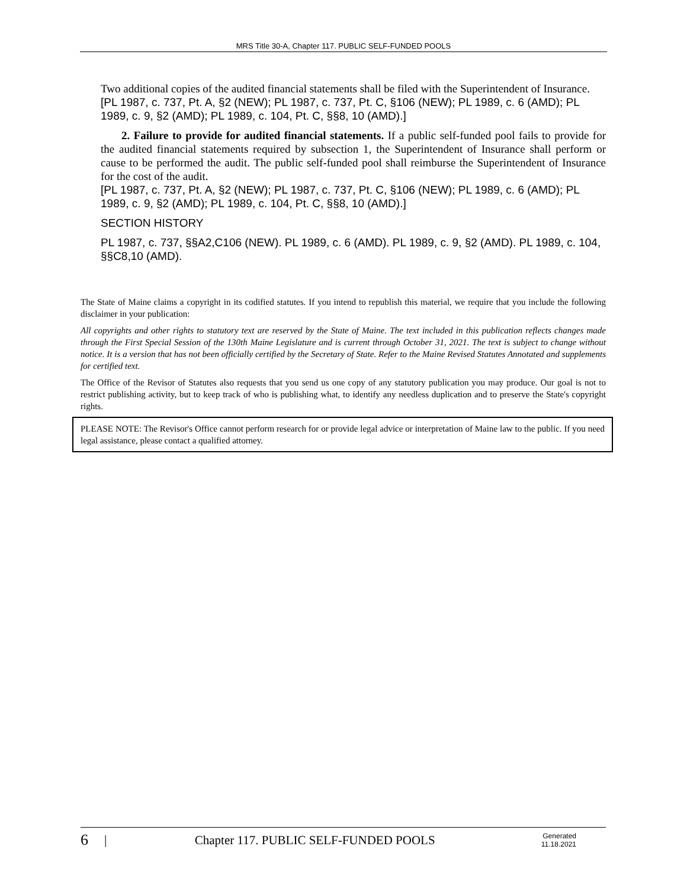MRS Title 30-A, Chapter 117. PUBLIC SELF-FUNDED POOLS
Two additional copies of the audited financial statements shall be filed with the Superintendent of Insurance.
[PL 1987, c. 737, Pt. A, §2 (NEW); PL 1987, c. 737, Pt. C, §106 (NEW); PL 1989, c. 6 (AMD); PL 1989, c. 9, §2 (AMD); PL 1989, c. 104, Pt. C, §§8, 10 (AMD).]
2. Failure to provide for audited financial statements. If a public self-funded pool fails to provide for the audited financial statements required by subsection 1, the Superintendent of Insurance shall perform or cause to be performed the audit. The public self-funded pool shall reimburse the Superintendent of Insurance for the cost of the audit.
[PL 1987, c. 737, Pt. A, §2 (NEW); PL 1987, c. 737, Pt. C, §106 (NEW); PL 1989, c. 6 (AMD); PL 1989, c. 9, §2 (AMD); PL 1989, c. 104, Pt. C, §§8, 10 (AMD).]
SECTION HISTORY
PL 1987, c. 737, §§A2,C106 (NEW). PL 1989, c. 6 (AMD). PL 1989, c. 9, §2 (AMD). PL 1989, c. 104, §§C8,10 (AMD).
The State of Maine claims a copyright in its codified statutes. If you intend to republish this material, we require that you include the following disclaimer in your publication:
All copyrights and other rights to statutory text are reserved by the State of Maine. The text included in this publication reflects changes made through the First Special Session of the 130th Maine Legislature and is current through October 31, 2021. The text is subject to change without notice. It is a version that has not been officially certified by the Secretary of State. Refer to the Maine Revised Statutes Annotated and supplements for certified text.
The Office of the Revisor of Statutes also requests that you send us one copy of any statutory publication you may produce. Our goal is not to restrict publishing activity, but to keep track of who is publishing what, to identify any needless duplication and to preserve the State's copyright rights.
PLEASE NOTE: The Revisor's Office cannot perform research for or provide legal advice or interpretation of Maine law to the public. If you need legal assistance, please contact a qualified attorney.
6 | Chapter 117. PUBLIC SELF-FUNDED POOLS Generated
11.18.2021